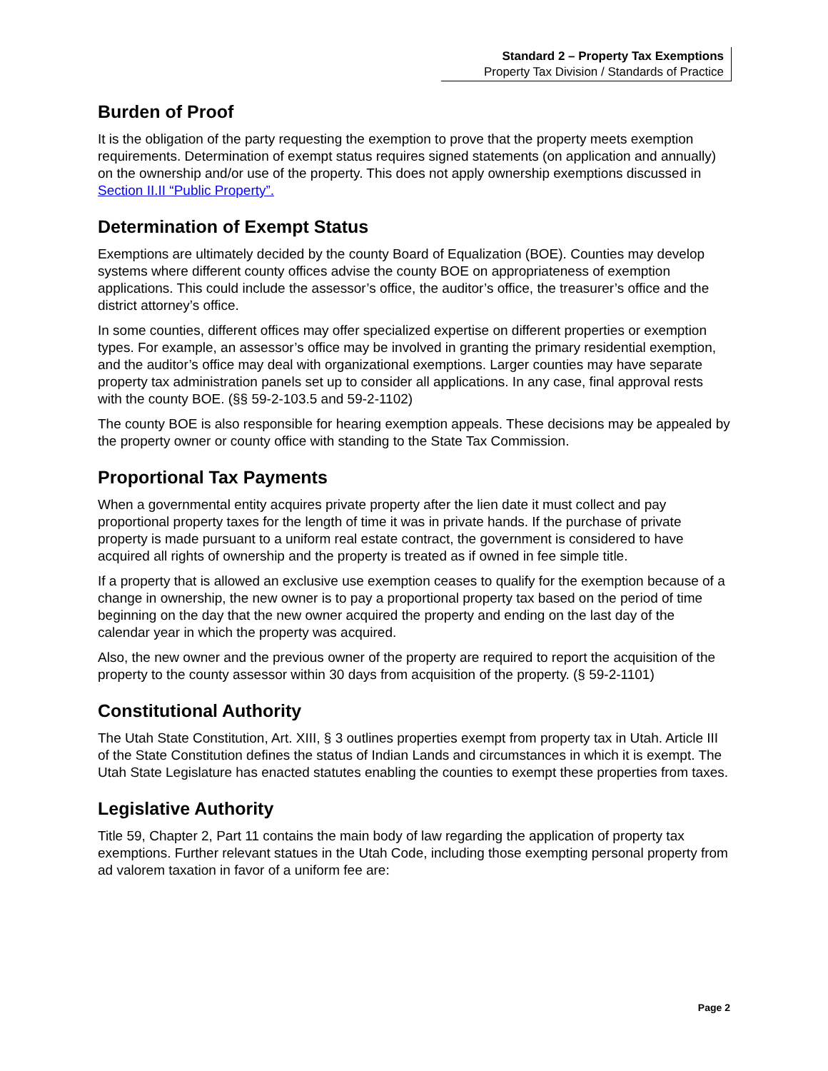Standard 2 – Property Tax Exemptions
Property Tax Division / Standards of Practice
Burden of Proof
It is the obligation of the party requesting the exemption to prove that the property meets exemption requirements. Determination of exempt status requires signed statements (on application and annually) on the ownership and/or use of the property. This does not apply ownership exemptions discussed in Section II.II “Public Property”.
Determination of Exempt Status
Exemptions are ultimately decided by the county Board of Equalization (BOE). Counties may develop systems where different county offices advise the county BOE on appropriateness of exemption applications. This could include the assessor’s office, the auditor’s office, the treasurer’s office and the district attorney’s office.
In some counties, different offices may offer specialized expertise on different properties or exemption types. For example, an assessor’s office may be involved in granting the primary residential exemption, and the auditor’s office may deal with organizational exemptions. Larger counties may have separate property tax administration panels set up to consider all applications. In any case, final approval rests with the county BOE. (§§ 59-2-103.5 and 59-2-1102)
The county BOE is also responsible for hearing exemption appeals. These decisions may be appealed by the property owner or county office with standing to the State Tax Commission.
Proportional Tax Payments
When a governmental entity acquires private property after the lien date it must collect and pay proportional property taxes for the length of time it was in private hands. If the purchase of private property is made pursuant to a uniform real estate contract, the government is considered to have acquired all rights of ownership and the property is treated as if owned in fee simple title.
If a property that is allowed an exclusive use exemption ceases to qualify for the exemption because of a change in ownership, the new owner is to pay a proportional property tax based on the period of time beginning on the day that the new owner acquired the property and ending on the last day of the calendar year in which the property was acquired.
Also, the new owner and the previous owner of the property are required to report the acquisition of the property to the county assessor within 30 days from acquisition of the property. (§ 59-2-1101)
Constitutional Authority
The Utah State Constitution, Art. XIII, § 3 outlines properties exempt from property tax in Utah. Article III of the State Constitution defines the status of Indian Lands and circumstances in which it is exempt. The Utah State Legislature has enacted statutes enabling the counties to exempt these properties from taxes.
Legislative Authority
Title 59, Chapter 2, Part 11 contains the main body of law regarding the application of property tax exemptions. Further relevant statues in the Utah Code, including those exempting personal property from ad valorem taxation in favor of a uniform fee are:
Page 2